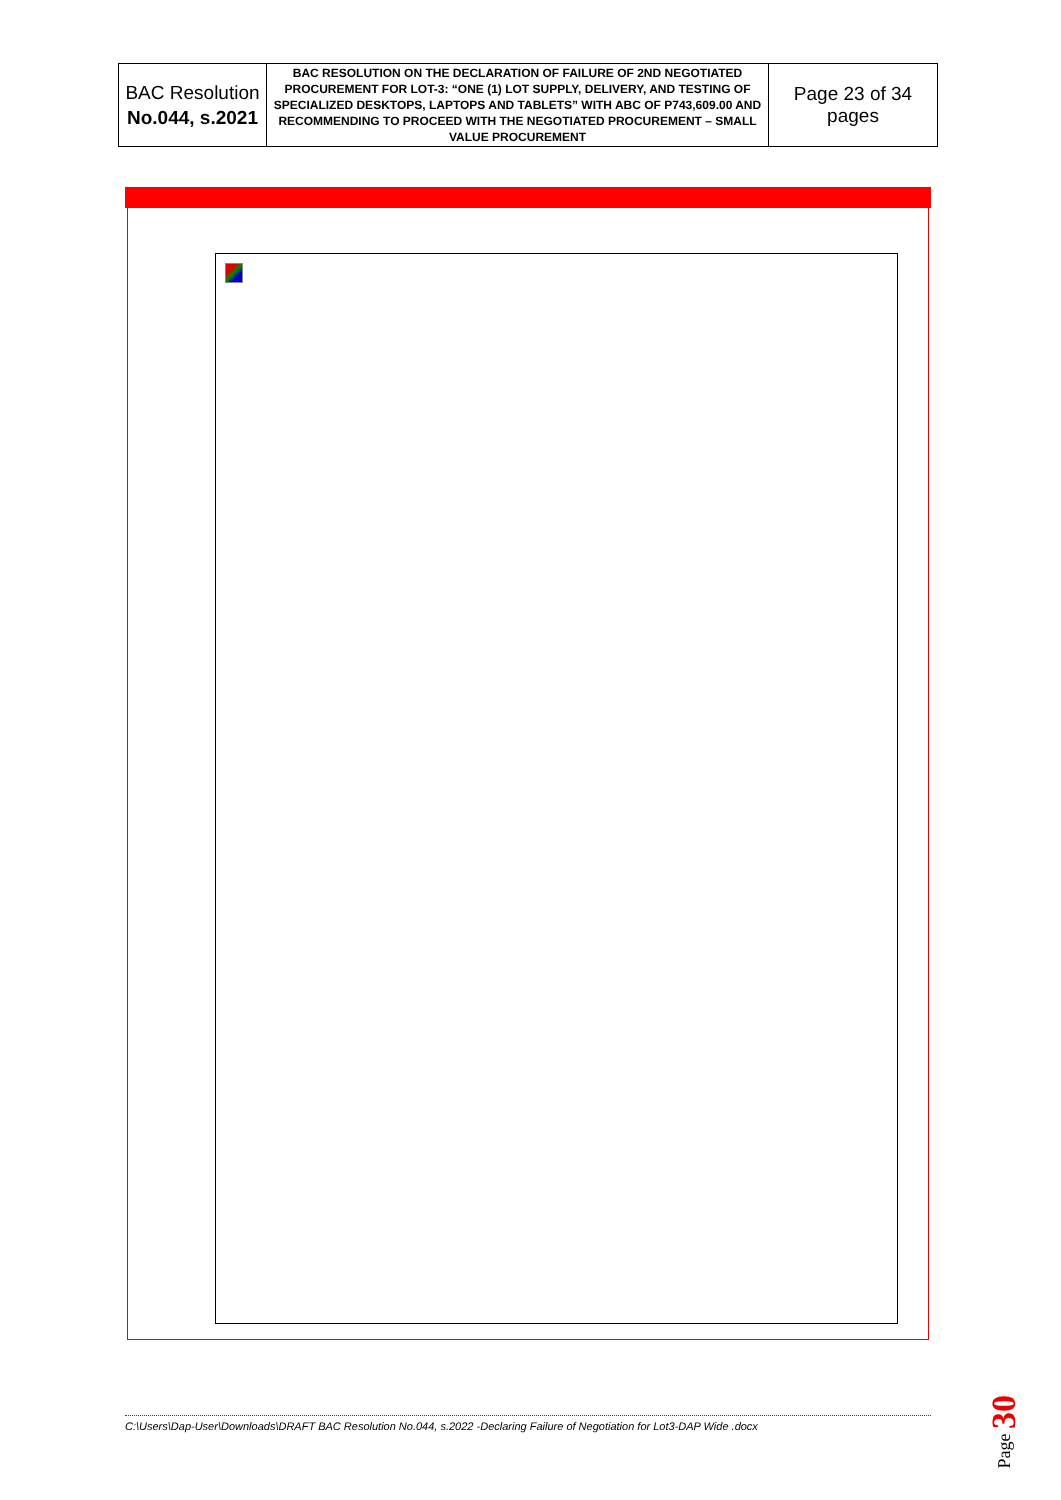| BAC Resolution No.044, s.2021 | BAC RESOLUTION ON THE DECLARATION OF FAILURE OF 2ND NEGOTIATED PROCUREMENT FOR LOT-3: “ONE (1) LOT SUPPLY, DELIVERY, AND TESTING OF SPECIALIZED DESKTOPS, LAPTOPS AND TABLETS” WITH ABC OF P743,609.00 AND RECOMMENDING TO PROCEED WITH THE NEGOTIATED PROCUREMENT – SMALL VALUE PROCUREMENT | Page 23 of 34 pages |
C:\Users\Dap-User\Downloads\DRAFT BAC Resolution No.044, s.2022 -Declaring Failure of Negotiation for Lot3-DAP Wide .docx
Page 30